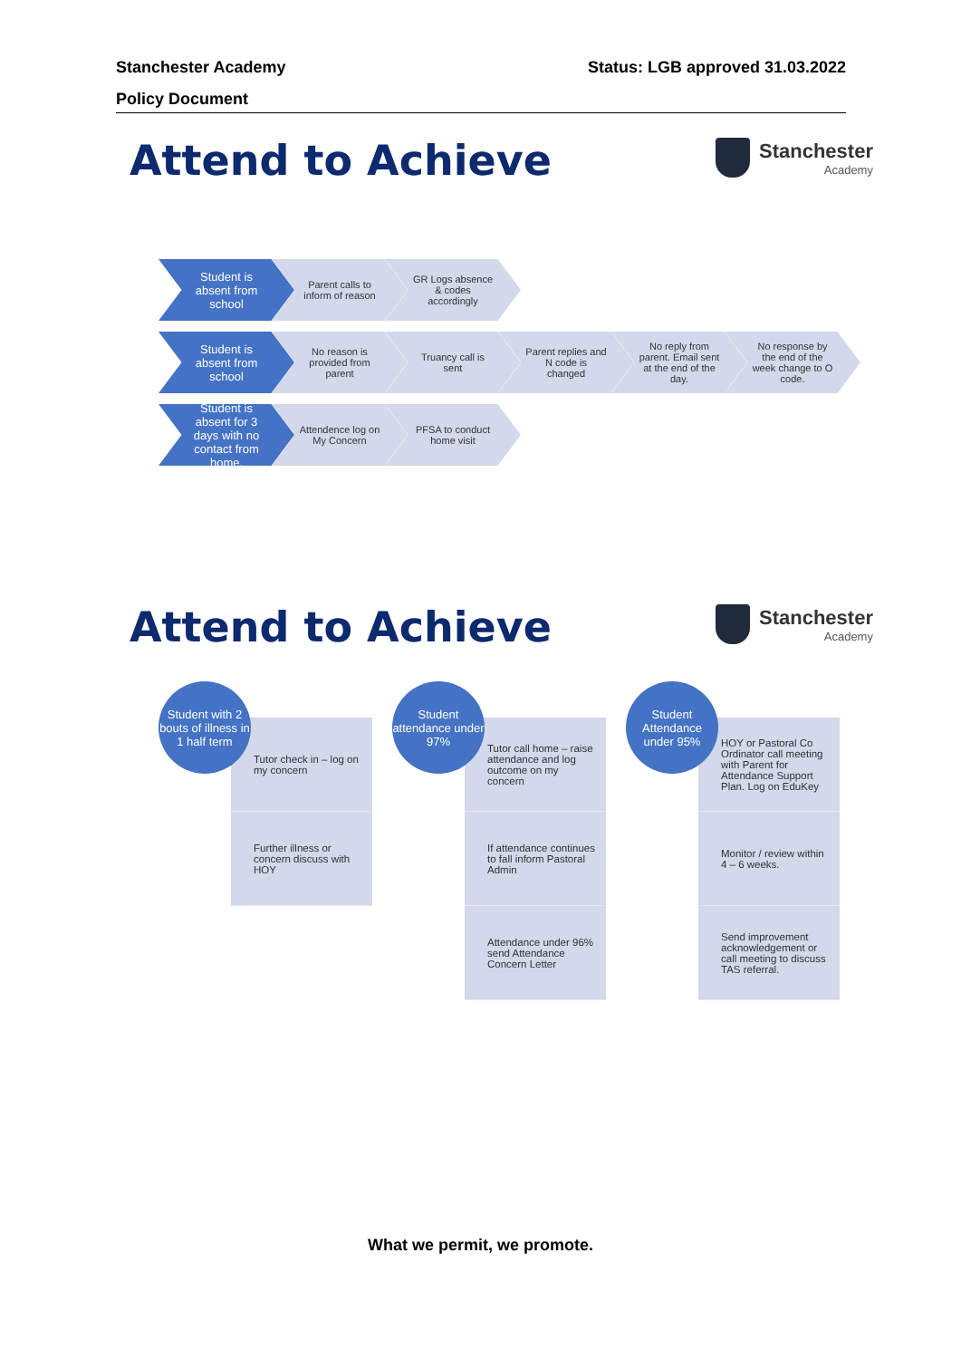Stanchester Academy Status: LGB approved 31.03.2022
Policy Document
Attend to Achieve Stanchester
Academy
Student is absent from school
Parent calls to inform of reason
GR Logs absence & codes accordingly
Student is absent from school
No reason is provided from parent
Truancy call is sent Parent replies and N code is changed
No reply from parent. Email sent at the end of the day.
No response by the end of the week change to O code.
Student is absent for 3 days with no contact from home.
Attendence log on My Concern
PFSA to conduct home visit
Attend to Achieve Stanchester
Academy
Student with 2 bouts of illness in 1 half term
Tutor check in – log on my concern
Further illness or concern discuss with HOY
Student attendance under 97%
Tutor call home – raise attendance and log outcome on my concern
If attendance continues to fall inform Pastoral Admin
Attendance under 96% send Attendance Concern Letter
Student Attendance under 95%
HOY or Pastoral Co Ordinator call meeting with Parent for Attendance Support Plan. Log on EduKey
Monitor / review within 4 – 6 weeks.
Send improvement acknowledgement or call meeting to discuss TAS referral.
What we permit, we promote.